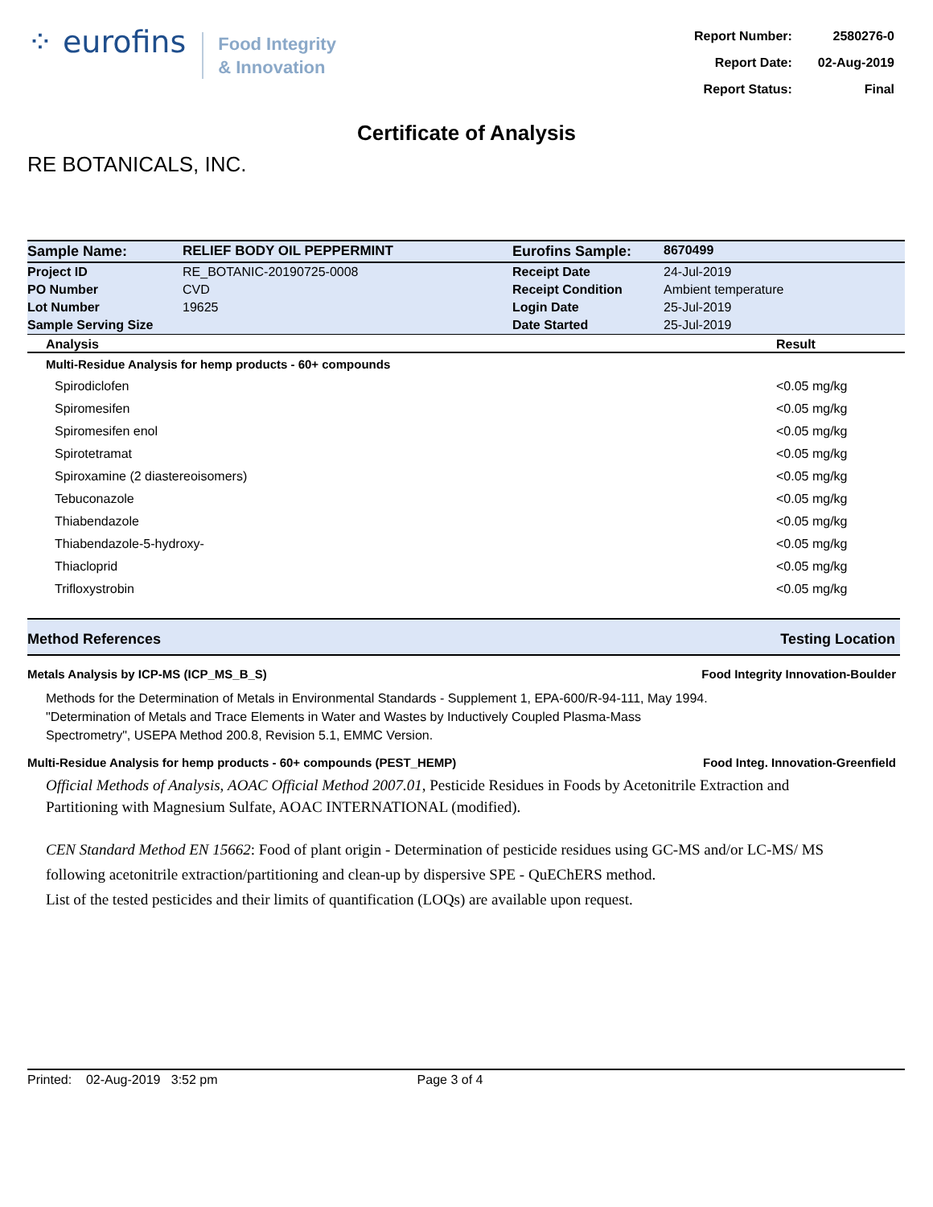⁘ eurofins
Food Integrity
& Innovation
| Report Number: | 2580276-0 |
| Report Date: | 02-Aug-2019 |
| Report Status: | Final |
Certificate of Analysis
RE BOTANICALS, INC.
| Sample Name: | RELIEF BODY OIL PEPPERMINT | Eurofins Sample: | 8670499 |
| Project ID | RE_BOTANIC-20190725-0008 | Receipt Date | 24-Jul-2019 |
| PO Number | CVD | Receipt Condition | Ambient temperature |
| Lot Number | 19625 | Login Date | 25-Jul-2019 |
| Sample Serving Size | | Date Started | 25-Jul-2019 |
| Analysis | Result |
| --- | --- |
| Multi-Residue Analysis for hemp products - 60+ compounds | |
| Spirodiclofen | <0.05 mg/kg |
| Spiromesifen | <0.05 mg/kg |
| Spiromesifen enol | <0.05 mg/kg |
| Spirotetramat | <0.05 mg/kg |
| Spiroxamine (2 diastereoisomers) | <0.05 mg/kg |
| Tebuconazole | <0.05 mg/kg |
| Thiabendazole | <0.05 mg/kg |
| Thiabendazole-5-hydroxy- | <0.05 mg/kg |
| Thiacloprid | <0.05 mg/kg |
| Trifloxystrobin | <0.05 mg/kg |
Method References Testing Location
Metals Analysis by ICP-MS (ICP_MS_B_S) Food Integrity Innovation-Boulder
Methods for the Determination of Metals in Environmental Standards - Supplement 1, EPA-600/R-94-111, May 1994.
"Determination of Metals and Trace Elements in Water and Wastes by Inductively Coupled Plasma-Mass Spectrometry", USEPA Method 200.8, Revision 5.1, EMMC Version.
Multi-Residue Analysis for hemp products - 60+ compounds (PEST_HEMP) Food Integ. Innovation-Greenfield
Official Methods of Analysis, AOAC Official Method 2007.01, Pesticide Residues in Foods by Acetonitrile Extraction and Partitioning with Magnesium Sulfate, AOAC INTERNATIONAL (modified).
CEN Standard Method EN 15662: Food of plant origin - Determination of pesticide residues using GC-MS and/or LC-MS/ MS following acetonitrile extraction/partitioning and clean-up by dispersive SPE - QuEChERS method.
List of the tested pesticides and their limits of quantification (LOQs) are available upon request.
Printed: 02-Aug-2019 3:52 pm Page 3 of 4